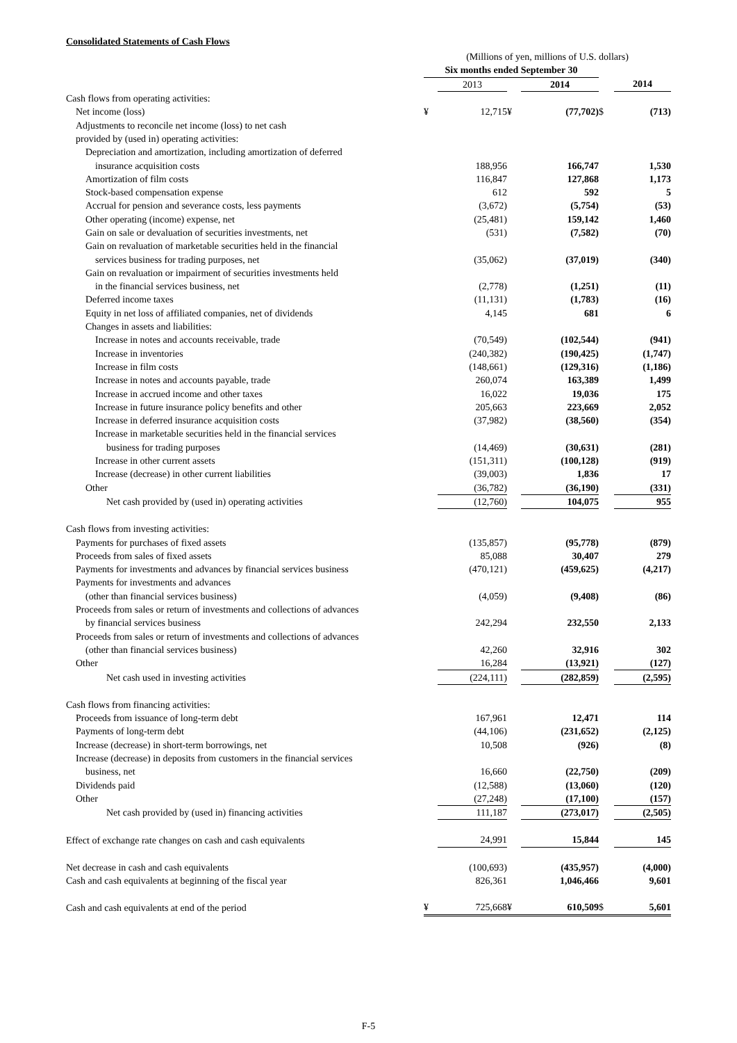Consolidated Statements of Cash Flows
| | (Millions of yen, millions of U.S. dollars) | | | | | |
| | Six months ended September 30 | | | | | |
| | | 2013 | | 2014 | | 2014 |
| Cash flows from operating activities: | | | | | | |
| Net income (loss) | ¥ | 12,715 | ¥ | (77,702) | $ | (713) |
| Adjustments to reconcile net income (loss) to net cash | | | | | | |
| provided by (used in) operating activities: | | | | | | |
| Depreciation and amortization, including amortization of deferred | | | | | | |
| insurance acquisition costs | | 188,956 | | 166,747 | | 1,530 |
| Amortization of film costs | | 116,847 | | 127,868 | | 1,173 |
| Stock-based compensation expense | | 612 | | 592 | | 5 |
| Accrual for pension and severance costs, less payments | | (3,672) | | (5,754) | | (53) |
| Other operating (income) expense, net | | (25,481) | | 159,142 | | 1,460 |
| Gain on sale or devaluation of securities investments, net | | (531) | | (7,582) | | (70) |
| Gain on revaluation of marketable securities held in the financial | | | | | | |
| services business for trading purposes, net | | (35,062) | | (37,019) | | (340) |
| Gain on revaluation or impairment of securities investments held | | | | | | |
| in the financial services business, net | | (2,778) | | (1,251) | | (11) |
| Deferred income taxes | | (11,131) | | (1,783) | | (16) |
| Equity in net loss of affiliated companies, net of dividends | | 4,145 | | 681 | | 6 |
| Changes in assets and liabilities: | | | | | | |
| Increase in notes and accounts receivable, trade | | (70,549) | | (102,544) | | (941) |
| Increase in inventories | | (240,382) | | (190,425) | | (1,747) |
| Increase in film costs | | (148,661) | | (129,316) | | (1,186) |
| Increase in notes and accounts payable, trade | | 260,074 | | 163,389 | | 1,499 |
| Increase in accrued income and other taxes | | 16,022 | | 19,036 | | 175 |
| Increase in future insurance policy benefits and other | | 205,663 | | 223,669 | | 2,052 |
| Increase in deferred insurance acquisition costs | | (37,982) | | (38,560) | | (354) |
| Increase in marketable securities held in the financial services | | | | | | |
| business for trading purposes | | (14,469) | | (30,631) | | (281) |
| Increase in other current assets | | (151,311) | | (100,128) | | (919) |
| Increase (decrease) in other current liabilities | | (39,003) | | 1,836 | | 17 |
| Other | | (36,782) | | (36,190) | | (331) |
| Net cash provided by (used in) operating activities | | (12,760) | | 104,075 | | 955 |
| Cash flows from investing activities: | | | | | | |
| Payments for purchases of fixed assets | | (135,857) | | (95,778) | | (879) |
| Proceeds from sales of fixed assets | | 85,088 | | 30,407 | | 279 |
| Payments for investments and advances by financial services business | | (470,121) | | (459,625) | | (4,217) |
| Payments for investments and advances | | | | | | |
| (other than financial services business) | | (4,059) | | (9,408) | | (86) |
| Proceeds from sales or return of investments and collections of advances | | | | | | |
| by financial services business | | 242,294 | | 232,550 | | 2,133 |
| Proceeds from sales or return of investments and collections of advances | | | | | | |
| (other than financial services business) | | 42,260 | | 32,916 | | 302 |
| Other | | 16,284 | | (13,921) | | (127) |
| Net cash used in investing activities | | (224,111) | | (282,859) | | (2,595) |
| Cash flows from financing activities: | | | | | | |
| Proceeds from issuance of long-term debt | | 167,961 | | 12,471 | | 114 |
| Payments of long-term debt | | (44,106) | | (231,652) | | (2,125) |
| Increase (decrease) in short-term borrowings, net | | 10,508 | | (926) | | (8) |
| Increase (decrease) in deposits from customers in the financial services | | | | | | |
| business, net | | 16,660 | | (22,750) | | (209) |
| Dividends paid | | (12,588) | | (13,060) | | (120) |
| Other | | (27,248) | | (17,100) | | (157) |
| Net cash provided by (used in) financing activities | | 111,187 | | (273,017) | | (2,505) |
| Effect of exchange rate changes on cash and cash equivalents | | 24,991 | | 15,844 | | 145 |
| Net decrease in cash and cash equivalents | | (100,693) | | (435,957) | | (4,000) |
| Cash and cash equivalents at beginning of the fiscal year | | 826,361 | | 1,046,466 | | 9,601 |
| Cash and cash equivalents at end of the period | ¥ | 725,668 | ¥ | 610,509 | $ | 5,601 |
F-5